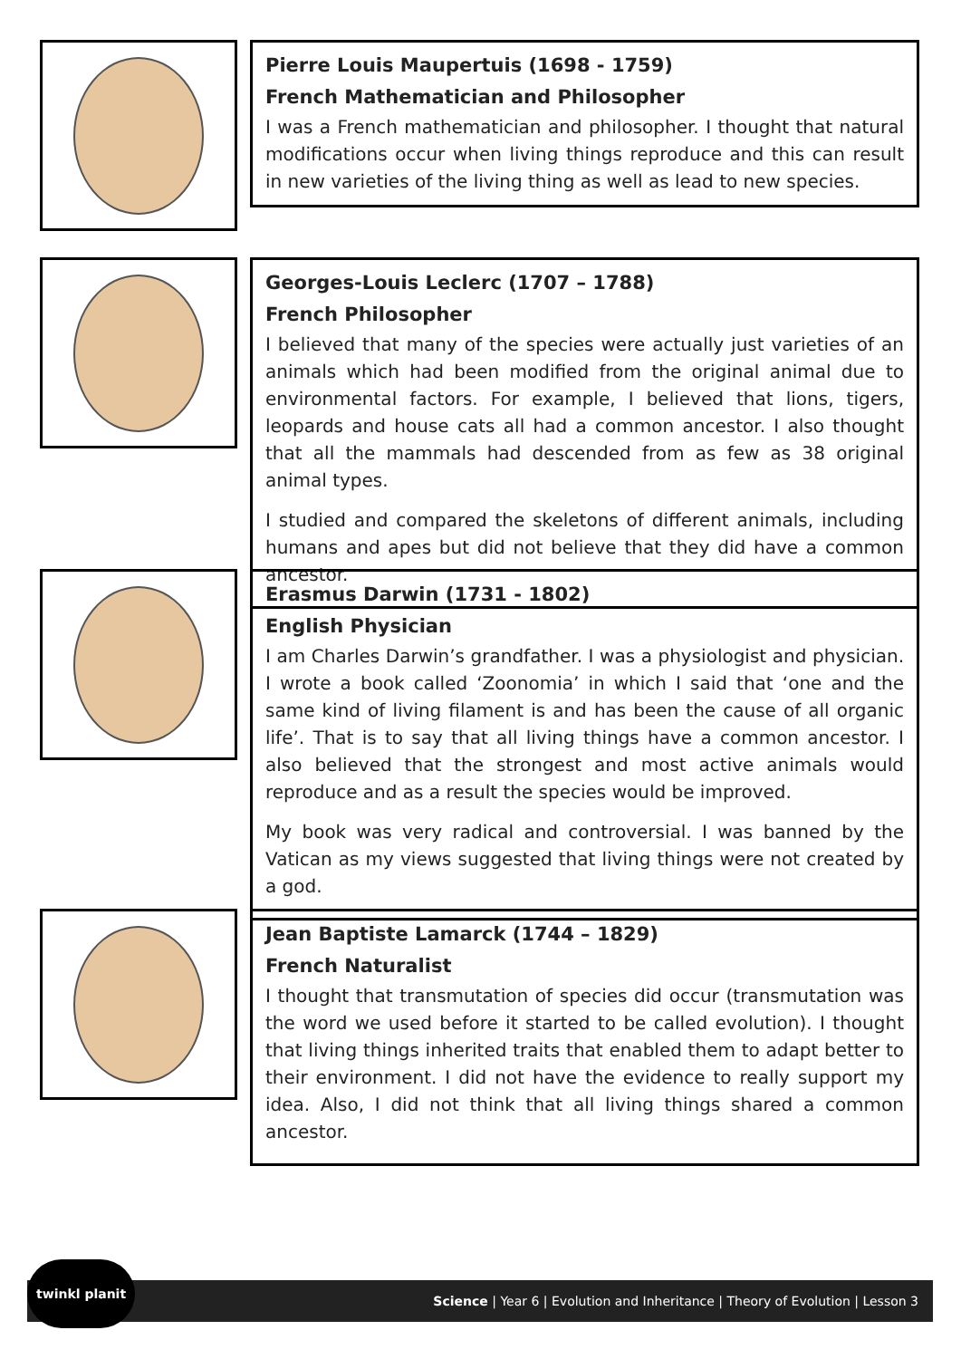Pierre Louis Maupertuis (1698 - 1759)
French Mathematician and Philosopher
I was a French mathematician and philosopher. I thought that natural modifications occur when living things reproduce and this can result in new varieties of the living thing as well as lead to new species.
Georges-Louis Leclerc (1707 – 1788)
French Philosopher
I believed that many of the species were actually just varieties of an animals which had been modified from the original animal due to environmental factors. For example, I believed that lions, tigers, leopards and house cats all had a common ancestor. I also thought that all the mammals had descended from as few as 38 original animal types.
I studied and compared the skeletons of different animals, including humans and apes but did not believe that they did have a common ancestor.
Erasmus Darwin (1731 - 1802)
English Physician
I am Charles Darwin’s grandfather. I was a physiologist and physician. I wrote a book called ‘Zoonomia’ in which I said that ‘one and the same kind of living filament is and has been the cause of all organic life’. That is to say that all living things have a common ancestor. I also believed that the strongest and most active animals would reproduce and as a result the species would be improved.
My book was very radical and controversial. I was banned by the Vatican as my views suggested that living things were not created by a god.
Jean Baptiste Lamarck (1744 – 1829)
French Naturalist
I thought that transmutation of species did occur (transmutation was the word we used before it started to be called evolution). I thought that living things inherited traits that enabled them to adapt better to their environment. I did not have the evidence to really support my idea. Also, I did not think that all living things shared a common ancestor.
Science | Year 6 | Evolution and Inheritance | Theory of Evolution | Lesson 3
twinkl planit